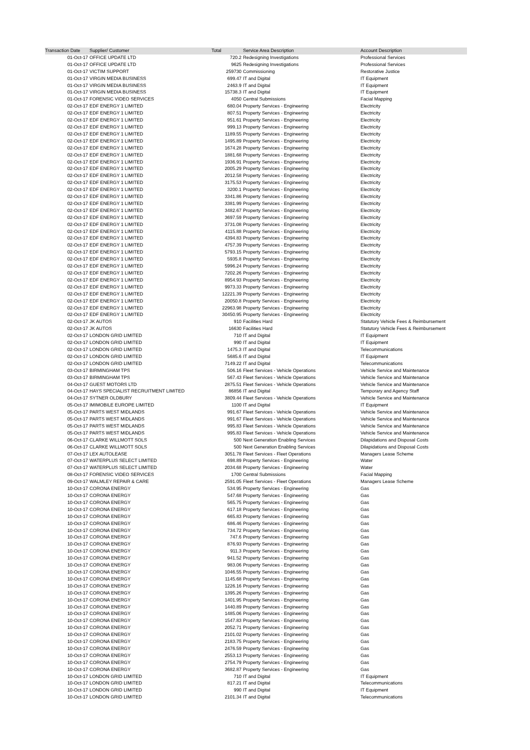| Transaction Date | Supplier/ Customer | Total | Service Area Description | Account Description |
| --- | --- | --- | --- | --- |
| 01-Oct-17 | OFFICE UPDATE LTD | 720.2 | Redesigning Investigations | Professional Services |
| 01-Oct-17 | OFFICE UPDATE LTD | 9625 | Redesigning Investigations | Professional Services |
| 01-Oct-17 | VICTIM SUPPORT | 259730 | Commissioning | Restorative Justice |
| 01-Oct-17 | VIRGIN MEDIA BUSINESS | 699.47 | IT and Digital | IT Equipment |
| 01-Oct-17 | VIRGIN MEDIA BUSINESS | 2463.9 | IT and Digital | IT Equipment |
| 01-Oct-17 | VIRGIN MEDIA BUSINESS | 15738.3 | IT and Digital | IT Equipment |
| 01-Oct-17 | FORENSIC VIDEO SERVICES | 4050 | Central Submissions | Facial Mapping |
| 02-Oct-17 | EDF ENERGY 1 LIMITED | 680.04 | Property Services - Engineering | Electricity |
| 02-Oct-17 | EDF ENERGY 1 LIMITED | 807.51 | Property Services - Engineering | Electricity |
| 02-Oct-17 | EDF ENERGY 1 LIMITED | 951.61 | Property Services - Engineering | Electricity |
| 02-Oct-17 | EDF ENERGY 1 LIMITED | 999.13 | Property Services - Engineering | Electricity |
| 02-Oct-17 | EDF ENERGY 1 LIMITED | 1189.55 | Property Services - Engineering | Electricity |
| 02-Oct-17 | EDF ENERGY 1 LIMITED | 1495.89 | Property Services - Engineering | Electricity |
| 02-Oct-17 | EDF ENERGY 1 LIMITED | 1674.28 | Property Services - Engineering | Electricity |
| 02-Oct-17 | EDF ENERGY 1 LIMITED | 1881.68 | Property Services - Engineering | Electricity |
| 02-Oct-17 | EDF ENERGY 1 LIMITED | 1936.91 | Property Services - Engineering | Electricity |
| 02-Oct-17 | EDF ENERGY 1 LIMITED | 2005.29 | Property Services - Engineering | Electricity |
| 02-Oct-17 | EDF ENERGY 1 LIMITED | 2012.58 | Property Services - Engineering | Electricity |
| 02-Oct-17 | EDF ENERGY 1 LIMITED | 3175.53 | Property Services - Engineering | Electricity |
| 02-Oct-17 | EDF ENERGY 1 LIMITED | 3200.1 | Property Services - Engineering | Electricity |
| 02-Oct-17 | EDF ENERGY 1 LIMITED | 3341.86 | Property Services - Engineering | Electricity |
| 02-Oct-17 | EDF ENERGY 1 LIMITED | 3381.99 | Property Services - Engineering | Electricity |
| 02-Oct-17 | EDF ENERGY 1 LIMITED | 3482.67 | Property Services - Engineering | Electricity |
| 02-Oct-17 | EDF ENERGY 1 LIMITED | 3697.59 | Property Services - Engineering | Electricity |
| 02-Oct-17 | EDF ENERGY 1 LIMITED | 3731.08 | Property Services - Engineering | Electricity |
| 02-Oct-17 | EDF ENERGY 1 LIMITED | 4115.88 | Property Services - Engineering | Electricity |
| 02-Oct-17 | EDF ENERGY 1 LIMITED | 4394.83 | Property Services - Engineering | Electricity |
| 02-Oct-17 | EDF ENERGY 1 LIMITED | 4757.39 | Property Services - Engineering | Electricity |
| 02-Oct-17 | EDF ENERGY 1 LIMITED | 5793.15 | Property Services - Engineering | Electricity |
| 02-Oct-17 | EDF ENERGY 1 LIMITED | 5935.8 | Property Services - Engineering | Electricity |
| 02-Oct-17 | EDF ENERGY 1 LIMITED | 5996.24 | Property Services - Engineering | Electricity |
| 02-Oct-17 | EDF ENERGY 1 LIMITED | 7202.26 | Property Services - Engineering | Electricity |
| 02-Oct-17 | EDF ENERGY 1 LIMITED | 8954.93 | Property Services - Engineering | Electricity |
| 02-Oct-17 | EDF ENERGY 1 LIMITED | 9973.33 | Property Services - Engineering | Electricity |
| 02-Oct-17 | EDF ENERGY 1 LIMITED | 12221.39 | Property Services - Engineering | Electricity |
| 02-Oct-17 | EDF ENERGY 1 LIMITED | 20050.8 | Property Services - Engineering | Electricity |
| 02-Oct-17 | EDF ENERGY 1 LIMITED | 22963.98 | Property Services - Engineering | Electricity |
| 02-Oct-17 | EDF ENERGY 1 LIMITED | 30450.95 | Property Services - Engineering | Electricity |
| 02-Oct-17 | JK AUTOS | 910 | Facilities Hard | Statutory Vehicle Fees & Reimbursement |
| 02-Oct-17 | JK AUTOS | 16630 | Facilities Hard | Statutory Vehicle Fees & Reimbursement |
| 02-Oct-17 | LONDON GRID LIMITED | 710 | IT and Digital | IT Equipment |
| 02-Oct-17 | LONDON GRID LIMITED | 990 | IT and Digital | IT Equipment |
| 02-Oct-17 | LONDON GRID LIMITED | 1475.3 | IT and Digital | Telecommunications |
| 02-Oct-17 | LONDON GRID LIMITED | 5685.6 | IT and Digital | IT Equipment |
| 02-Oct-17 | LONDON GRID LIMITED | 7149.22 | IT and Digital | Telecommunications |
| 03-Oct-17 | BIRMINGHAM TPS | 506.16 | Fleet Services - Vehicle Operations | Vehicle Service and Maintenance |
| 03-Oct-17 | BIRMINGHAM TPS | 567.43 | Fleet Services - Vehicle Operations | Vehicle Service and Maintenance |
| 04-Oct-17 | GUEST MOTORS LTD | 2875.51 | Fleet Services - Vehicle Operations | Vehicle Service and Maintenance |
| 04-Oct-17 | HAYS SPECIALIST RECRUITMENT LIMITED | 86856 | IT and Digital | Temporary and Agency Staff |
| 04-Oct-17 | SYTNER OLDBURY | 3809.44 | Fleet Services - Vehicle Operations | Vehicle Service and Maintenance |
| 05-Oct-17 | IMIMOBILE EUROPE LIMITED | 1100 | IT and Digital | IT Equipment |
| 05-Oct-17 | PARTS WEST MIDLANDS | 991.67 | Fleet Services - Vehicle Operations | Vehicle Service and Maintenance |
| 05-Oct-17 | PARTS WEST MIDLANDS | 991.67 | Fleet Services - Vehicle Operations | Vehicle Service and Maintenance |
| 05-Oct-17 | PARTS WEST MIDLANDS | 995.83 | Fleet Services - Vehicle Operations | Vehicle Service and Maintenance |
| 05-Oct-17 | PARTS WEST MIDLANDS | 995.83 | Fleet Services - Vehicle Operations | Vehicle Service and Maintenance |
| 06-Oct-17 | CLARKE WILLMOTT SOLS | 500 | Next Generation Enabling Services | Dilapidations and Disposal Costs |
| 06-Oct-17 | CLARKE WILLMOTT SOLS | 500 | Next Generation Enabling Services | Dilapidations and Disposal Costs |
| 07-Oct-17 | LEX AUTOLEASE | 3051.78 | Fleet Services - Fleet Operations | Managers Lease Scheme |
| 07-Oct-17 | WATERPLUS SELECT LIMITED | 698.89 | Property Services - Engineering | Water |
| 07-Oct-17 | WATERPLUS SELECT LIMITED | 2034.68 | Property Services - Engineering | Water |
| 08-Oct-17 | FORENSIC VIDEO SERVICES | 1700 | Central Submissions | Facial Mapping |
| 09-Oct-17 | WALMLEY REPAIR & CARE | 2591.05 | Fleet Services - Fleet Operations | Managers Lease Scheme |
| 10-Oct-17 | CORONA ENERGY | 534.95 | Property Services - Engineering | Gas |
| 10-Oct-17 | CORONA ENERGY | 547.68 | Property Services - Engineering | Gas |
| 10-Oct-17 | CORONA ENERGY | 565.75 | Property Services - Engineering | Gas |
| 10-Oct-17 | CORONA ENERGY | 617.18 | Property Services - Engineering | Gas |
| 10-Oct-17 | CORONA ENERGY | 665.83 | Property Services - Engineering | Gas |
| 10-Oct-17 | CORONA ENERGY | 686.46 | Property Services - Engineering | Gas |
| 10-Oct-17 | CORONA ENERGY | 734.72 | Property Services - Engineering | Gas |
| 10-Oct-17 | CORONA ENERGY | 747.6 | Property Services - Engineering | Gas |
| 10-Oct-17 | CORONA ENERGY | 876.93 | Property Services - Engineering | Gas |
| 10-Oct-17 | CORONA ENERGY | 911.3 | Property Services - Engineering | Gas |
| 10-Oct-17 | CORONA ENERGY | 941.52 | Property Services - Engineering | Gas |
| 10-Oct-17 | CORONA ENERGY | 983.06 | Property Services - Engineering | Gas |
| 10-Oct-17 | CORONA ENERGY | 1046.55 | Property Services - Engineering | Gas |
| 10-Oct-17 | CORONA ENERGY | 1145.68 | Property Services - Engineering | Gas |
| 10-Oct-17 | CORONA ENERGY | 1226.16 | Property Services - Engineering | Gas |
| 10-Oct-17 | CORONA ENERGY | 1395.26 | Property Services - Engineering | Gas |
| 10-Oct-17 | CORONA ENERGY | 1401.95 | Property Services - Engineering | Gas |
| 10-Oct-17 | CORONA ENERGY | 1440.89 | Property Services - Engineering | Gas |
| 10-Oct-17 | CORONA ENERGY | 1485.06 | Property Services - Engineering | Gas |
| 10-Oct-17 | CORONA ENERGY | 1547.83 | Property Services - Engineering | Gas |
| 10-Oct-17 | CORONA ENERGY | 2052.71 | Property Services - Engineering | Gas |
| 10-Oct-17 | CORONA ENERGY | 2101.02 | Property Services - Engineering | Gas |
| 10-Oct-17 | CORONA ENERGY | 2183.75 | Property Services - Engineering | Gas |
| 10-Oct-17 | CORONA ENERGY | 2476.59 | Property Services - Engineering | Gas |
| 10-Oct-17 | CORONA ENERGY | 2553.13 | Property Services - Engineering | Gas |
| 10-Oct-17 | CORONA ENERGY | 2754.79 | Property Services - Engineering | Gas |
| 10-Oct-17 | CORONA ENERGY | 3682.87 | Property Services - Engineering | Gas |
| 10-Oct-17 | LONDON GRID LIMITED | 710 | IT and Digital | IT Equipment |
| 10-Oct-17 | LONDON GRID LIMITED | 817.21 | IT and Digital | Telecommunications |
| 10-Oct-17 | LONDON GRID LIMITED | 990 | IT and Digital | IT Equipment |
| 10-Oct-17 | LONDON GRID LIMITED | 2101.34 | IT and Digital | Telecommunications |